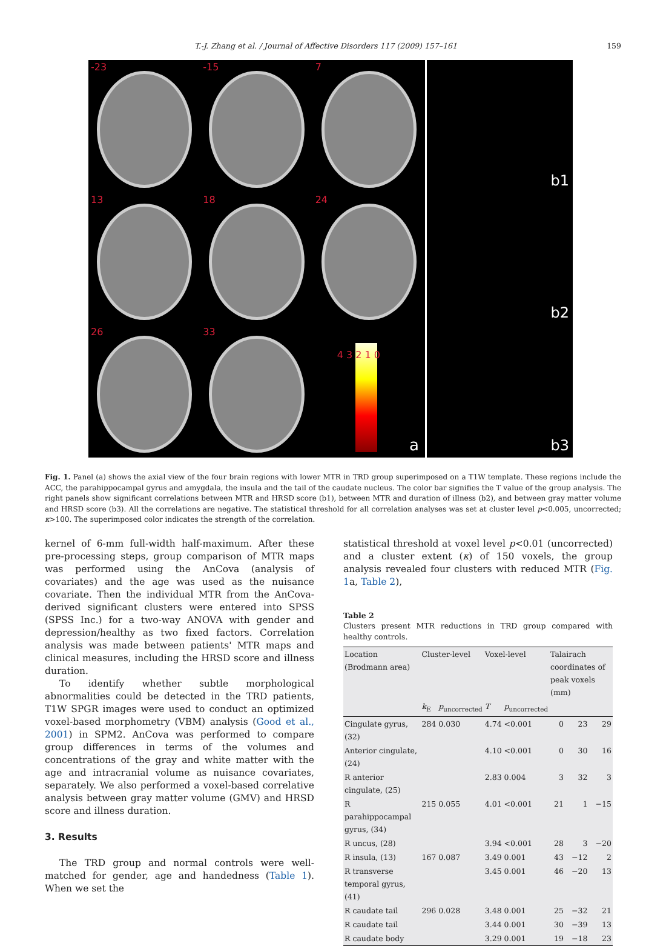T.-J. Zhang et al. / Journal of Affective Disorders 117 (2009) 157–161 159
-23
-15
7
13
18
24
26
33
4 3 2 1 0
a
b1
b2
b3
Fig. 1. Panel (a) shows the axial view of the four brain regions with lower MTR in TRD group superimposed on a T1W template. These regions include the ACC, the parahippocampal gyrus and amygdala, the insula and the tail of the caudate nucleus. The color bar signifies the T value of the group analysis. The right panels show significant correlations between MTR and HRSD score (b1), between MTR and duration of illness (b2), and between gray matter volume and HRSD score (b3). All the correlations are negative. The statistical threshold for all correlation analyses was set at cluster level p<0.005, uncorrected; κ>100. The superimposed color indicates the strength of the correlation.
kernel of 6-mm full-width half-maximum. After these pre-processing steps, group comparison of MTR maps was performed using the AnCova (analysis of covariates) and the age was used as the nuisance covariate. Then the individual MTR from the AnCova-derived significant clusters were entered into SPSS (SPSS Inc.) for a two-way ANOVA with gender and depression/healthy as two fixed factors. Correlation analysis was made between patients' MTR maps and clinical measures, including the HRSD score and illness duration.
To identify whether subtle morphological abnormalities could be detected in the TRD patients, T1W SPGR images were used to conduct an optimized voxel-based morphometry (VBM) analysis (Good et al., 2001) in SPM2. AnCova was performed to compare group differences in terms of the volumes and concentrations of the gray and white matter with the age and intracranial volume as nuisance covariates, separately. We also performed a voxel-based correlative analysis between gray matter volume (GMV) and HRSD score and illness duration.
3. Results
The TRD group and normal controls were well-matched for gender, age and handedness (Table 1). When we set the
statistical threshold at voxel level p<0.01 (uncorrected) and a cluster extent (κ) of 150 voxels, the group analysis revealed four clusters with reduced MTR (Fig. 1a, Table 2),
Table 2
Clusters present MTR reductions in TRD group compared with healthy controls.
| Location (Brodmann area) | Cluster-level | | Voxel-level | | Talairach coordinates of peak voxels (mm) | | |
| --- | --- | --- | --- | --- | --- | --- | --- |
| | k<sub>E</sub> | p<sub>uncorrected</sub> | T | p<sub>uncorrected</sub> | | | |
| Cingulate gyrus, (32) | 284 | 0.030 | 4.74 | <0.001 | 0 | 23 | 29 |
| Anterior cingulate, (24) | | | 4.10 | <0.001 | 0 | 30 | 16 |
| R anterior cingulate, (25) | | | 2.83 | 0.004 | 3 | 32 | 3 |
| R parahippocampal gyrus, (34) | 215 | 0.055 | 4.01 | <0.001 | 21 | 1 | −15 |
| R uncus, (28) | | | 3.94 | <0.001 | 28 | 3 | −20 |
| R insula, (13) | 167 | 0.087 | 3.49 | 0.001 | 43 | −12 | 2 |
| R transverse temporal gyrus, (41) | | | 3.45 | 0.001 | 46 | −20 | 13 |
| R caudate tail | 296 | 0.028 | 3.48 | 0.001 | 25 | −32 | 21 |
| R caudate tail | | | 3.44 | 0.001 | 30 | −39 | 13 |
| R caudate body | | | 3.29 | 0.001 | 19 | −18 | 23 |